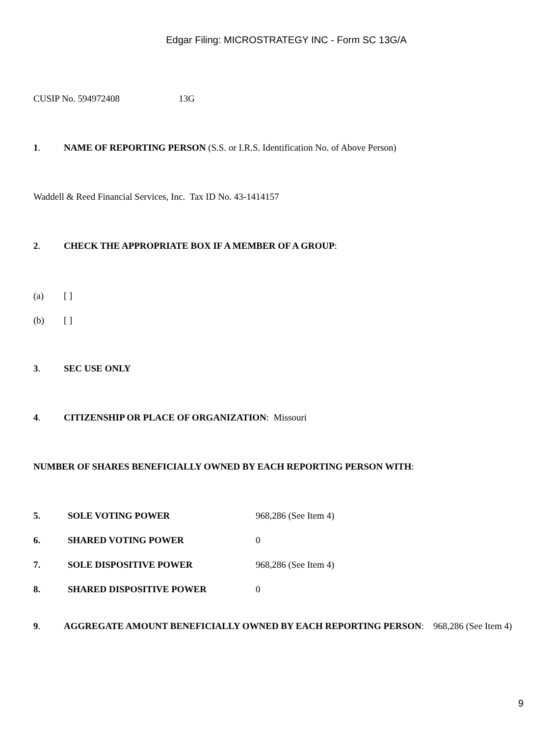Edgar Filing: MICROSTRATEGY INC - Form SC 13G/A
CUSIP No. 594972408 13G
1. NAME OF REPORTING PERSON (S.S. or I.R.S. Identification No. of Above Person)
Waddell & Reed Financial Services, Inc. Tax ID No. 43-1414157
2. CHECK THE APPROPRIATE BOX IF A MEMBER OF A GROUP:
(a) [ ]
(b) [ ]
3. SEC USE ONLY
4. CITIZENSHIP OR PLACE OF ORGANIZATION: Missouri
NUMBER OF SHARES BENEFICIALLY OWNED BY EACH REPORTING PERSON WITH:
5. SOLE VOTING POWER 968,286 (See Item 4)
6. SHARED VOTING POWER 0
7. SOLE DISPOSITIVE POWER 968,286 (See Item 4)
8. SHARED DISPOSITIVE POWER 0
9. AGGREGATE AMOUNT BENEFICIALLY OWNED BY EACH REPORTING PERSON: 968,286 (See Item 4)
9